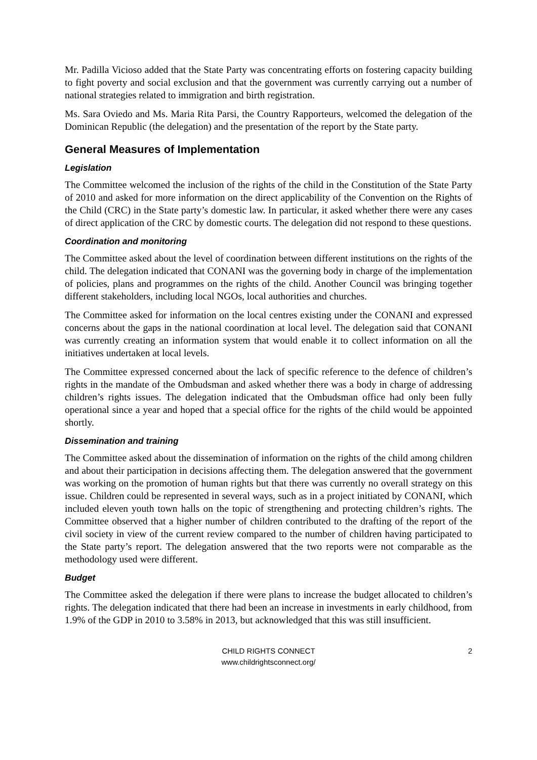Mr. Padilla Vicioso added that the State Party was concentrating efforts on fostering capacity building to fight poverty and social exclusion and that the government was currently carrying out a number of national strategies related to immigration and birth registration.
Ms. Sara Oviedo and Ms. Maria Rita Parsi, the Country Rapporteurs, welcomed the delegation of the Dominican Republic (the delegation) and the presentation of the report by the State party.
General Measures of Implementation
Legislation
The Committee welcomed the inclusion of the rights of the child in the Constitution of the State Party of 2010 and asked for more information on the direct applicability of the Convention on the Rights of the Child (CRC) in the State party’s domestic law. In particular, it asked whether there were any cases of direct application of the CRC by domestic courts. The delegation did not respond to these questions.
Coordination and monitoring
The Committee asked about the level of coordination between different institutions on the rights of the child. The delegation indicated that CONANI was the governing body in charge of the implementation of policies, plans and programmes on the rights of the child. Another Council was bringing together different stakeholders, including local NGOs, local authorities and churches.
The Committee asked for information on the local centres existing under the CONANI and expressed concerns about the gaps in the national coordination at local level. The delegation said that CONANI was currently creating an information system that would enable it to collect information on all the initiatives undertaken at local levels.
The Committee expressed concerned about the lack of specific reference to the defence of children’s rights in the mandate of the Ombudsman and asked whether there was a body in charge of addressing children’s rights issues. The delegation indicated that the Ombudsman office had only been fully operational since a year and hoped that a special office for the rights of the child would be appointed shortly.
Dissemination and training
The Committee asked about the dissemination of information on the rights of the child among children and about their participation in decisions affecting them. The delegation answered that the government was working on the promotion of human rights but that there was currently no overall strategy on this issue. Children could be represented in several ways, such as in a project initiated by CONANI, which included eleven youth town halls on the topic of strengthening and protecting children’s rights. The Committee observed that a higher number of children contributed to the drafting of the report of the civil society in view of the current review compared to the number of children having participated to the State party’s report. The delegation answered that the two reports were not comparable as the methodology used were different.
Budget
The Committee asked the delegation if there were plans to increase the budget allocated to children’s rights. The delegation indicated that there had been an increase in investments in early childhood, from 1.9% of the GDP in 2010 to 3.58% in 2013, but acknowledged that this was still insufficient.
CHILD RIGHTS CONNECT
www.childrightsconnect.org/
2